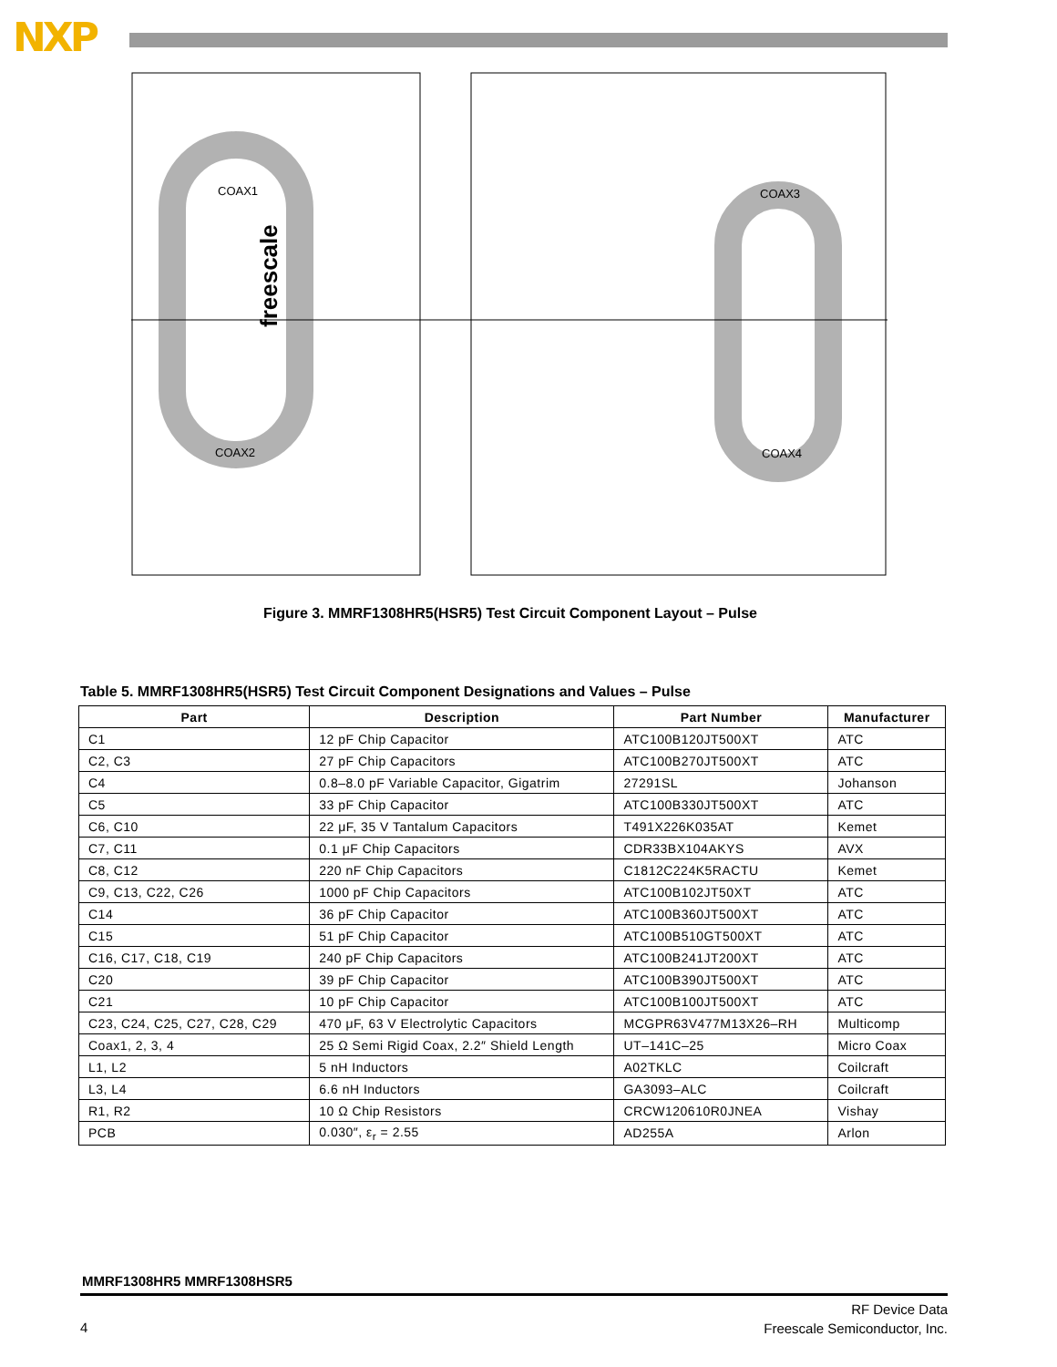NXP
COAX1
COAX2
COAX3
COAX4
freescale
Figure 3. MMRF1308HR5(HSR5) Test Circuit Component Layout – Pulse
Table 5. MMRF1308HR5(HSR5) Test Circuit Component Designations and Values – Pulse
| Part | Description | Part Number | Manufacturer |
| --- | --- | --- | --- |
| C1 | 12 pF Chip Capacitor | ATC100B120JT500XT | ATC |
| C2, C3 | 27 pF Chip Capacitors | ATC100B270JT500XT | ATC |
| C4 | 0.8–8.0 pF Variable Capacitor, Gigatrim | 27291SL | Johanson |
| C5 | 33 pF Chip Capacitor | ATC100B330JT500XT | ATC |
| C6, C10 | 22 μF, 35 V Tantalum Capacitors | T491X226K035AT | Kemet |
| C7, C11 | 0.1 μF Chip Capacitors | CDR33BX104AKYS | AVX |
| C8, C12 | 220 nF Chip Capacitors | C1812C224K5RACTU | Kemet |
| C9, C13, C22, C26 | 1000 pF Chip Capacitors | ATC100B102JT50XT | ATC |
| C14 | 36 pF Chip Capacitor | ATC100B360JT500XT | ATC |
| C15 | 51 pF Chip Capacitor | ATC100B510GT500XT | ATC |
| C16, C17, C18, C19 | 240 pF Chip Capacitors | ATC100B241JT200XT | ATC |
| C20 | 39 pF Chip Capacitor | ATC100B390JT500XT | ATC |
| C21 | 10 pF Chip Capacitor | ATC100B100JT500XT | ATC |
| C23, C24, C25, C27, C28, C29 | 470 μF, 63 V Electrolytic Capacitors | MCGPR63V477M13X26–RH | Multicomp |
| Coax1, 2, 3, 4 | 25 Ω Semi Rigid Coax, 2.2″ Shield Length | UT–141C–25 | Micro Coax |
| L1, L2 | 5 nH Inductors | A02TKLC | Coilcraft |
| L3, L4 | 6.6 nH Inductors | GA3093–ALC | Coilcraft |
| R1, R2 | 10 Ω Chip Resistors | CRCW120610R0JNEA | Vishay |
| PCB | 0.030″, ε<sub>r</sub> = 2.55 | AD255A | Arlon |
MMRF1308HR5 MMRF1308HSR5
4
RF Device Data
Freescale Semiconductor, Inc.